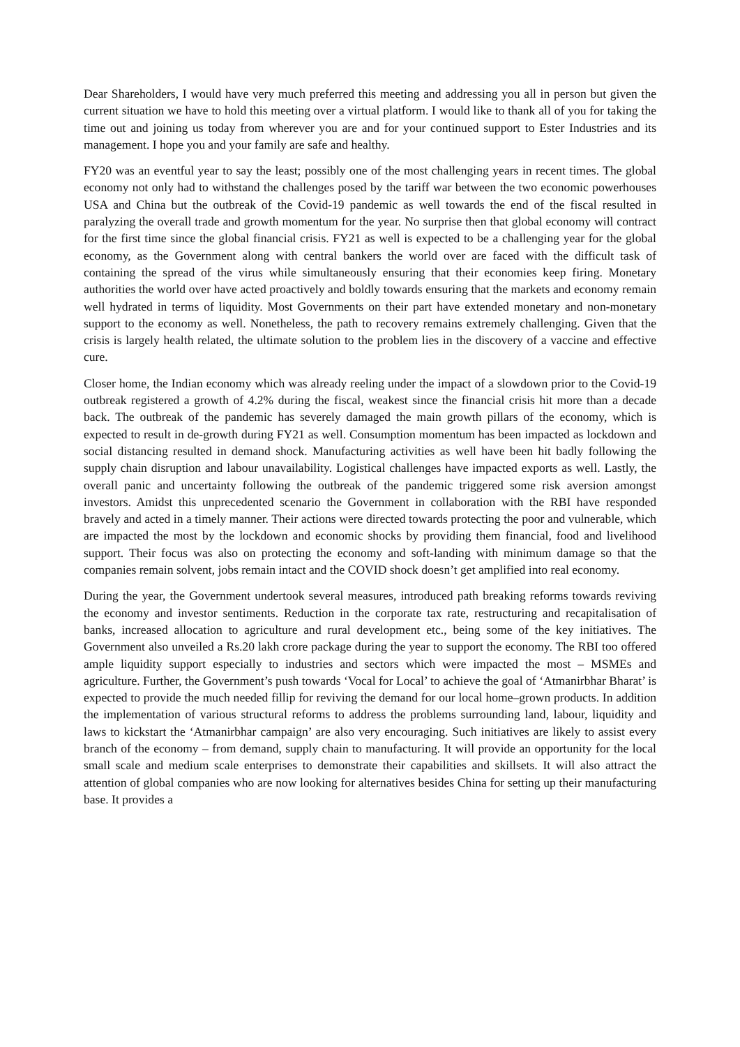Dear Shareholders, I would have very much preferred this meeting and addressing you all in person but given the current situation we have to hold this meeting over a virtual platform. I would like to thank all of you for taking the time out and joining us today from wherever you are and for your continued support to Ester Industries and its management. I hope you and your family are safe and healthy.
FY20 was an eventful year to say the least; possibly one of the most challenging years in recent times. The global economy not only had to withstand the challenges posed by the tariff war between the two economic powerhouses USA and China but the outbreak of the Covid-19 pandemic as well towards the end of the fiscal resulted in paralyzing the overall trade and growth momentum for the year. No surprise then that global economy will contract for the first time since the global financial crisis. FY21 as well is expected to be a challenging year for the global economy, as the Government along with central bankers the world over are faced with the difficult task of containing the spread of the virus while simultaneously ensuring that their economies keep firing. Monetary authorities the world over have acted proactively and boldly towards ensuring that the markets and economy remain well hydrated in terms of liquidity. Most Governments on their part have extended monetary and non-monetary support to the economy as well. Nonetheless, the path to recovery remains extremely challenging. Given that the crisis is largely health related, the ultimate solution to the problem lies in the discovery of a vaccine and effective cure.
Closer home, the Indian economy which was already reeling under the impact of a slowdown prior to the Covid-19 outbreak registered a growth of 4.2% during the fiscal, weakest since the financial crisis hit more than a decade back. The outbreak of the pandemic has severely damaged the main growth pillars of the economy, which is expected to result in de-growth during FY21 as well. Consumption momentum has been impacted as lockdown and social distancing resulted in demand shock. Manufacturing activities as well have been hit badly following the supply chain disruption and labour unavailability. Logistical challenges have impacted exports as well. Lastly, the overall panic and uncertainty following the outbreak of the pandemic triggered some risk aversion amongst investors. Amidst this unprecedented scenario the Government in collaboration with the RBI have responded bravely and acted in a timely manner. Their actions were directed towards protecting the poor and vulnerable, which are impacted the most by the lockdown and economic shocks by providing them financial, food and livelihood support. Their focus was also on protecting the economy and soft-landing with minimum damage so that the companies remain solvent, jobs remain intact and the COVID shock doesn’t get amplified into real economy.
During the year, the Government undertook several measures, introduced path breaking reforms towards reviving the economy and investor sentiments. Reduction in the corporate tax rate, restructuring and recapitalisation of banks, increased allocation to agriculture and rural development etc., being some of the key initiatives. The Government also unveiled a Rs.20 lakh crore package during the year to support the economy. The RBI too offered ample liquidity support especially to industries and sectors which were impacted the most – MSMEs and agriculture. Further, the Government’s push towards ‘Vocal for Local’ to achieve the goal of ‘Atmanirbhar Bharat’ is expected to provide the much needed fillip for reviving the demand for our local home–grown products. In addition the implementation of various structural reforms to address the problems surrounding land, labour, liquidity and laws to kickstart the ‘Atmanirbhar campaign’ are also very encouraging. Such initiatives are likely to assist every branch of the economy – from demand, supply chain to manufacturing. It will provide an opportunity for the local small scale and medium scale enterprises to demonstrate their capabilities and skillsets. It will also attract the attention of global companies who are now looking for alternatives besides China for setting up their manufacturing base. It provides a